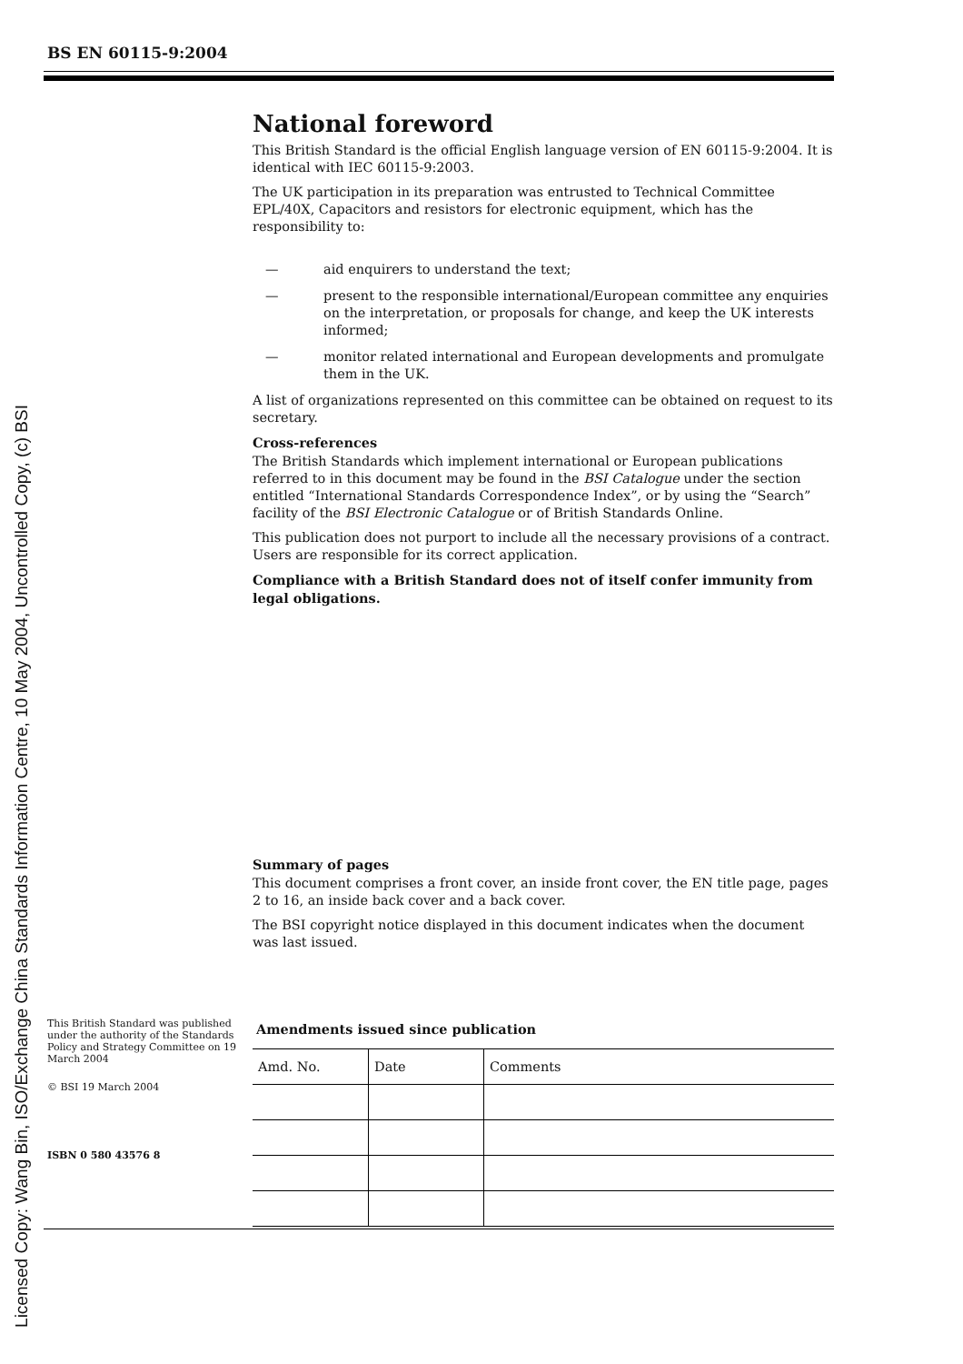Licensed Copy: Wang Bin, ISO/Exchange China Standards Information Centre, 10 May 2004, Uncontrolled Copy, (c) BSI
BS EN 60115-9:2004
This British Standard was published under the authority of the Standards Policy and Strategy Committee on 19 March 2004
© BSI 19 March 2004
ISBN 0 580 43576 8
National foreword
This British Standard is the official English language version of EN 60115-9:2004. It is identical with IEC 60115-9:2003.
The UK participation in its preparation was entrusted to Technical Committee EPL/40X, Capacitors and resistors for electronic equipment, which has the responsibility to:
— aid enquirers to understand the text;
— present to the responsible international/European committee any enquiries on the interpretation, or proposals for change, and keep the UK interests informed;
— monitor related international and European developments and promulgate them in the UK.
A list of organizations represented on this committee can be obtained on request to its secretary.
Cross-references
The British Standards which implement international or European publications referred to in this document may be found in the BSI Catalogue under the section entitled “International Standards Correspondence Index”, or by using the “Search” facility of the BSI Electronic Catalogue or of British Standards Online.
This publication does not purport to include all the necessary provisions of a contract. Users are responsible for its correct application.
Compliance with a British Standard does not of itself confer immunity from legal obligations.
Summary of pages
This document comprises a front cover, an inside front cover, the EN title page, pages 2 to 16, an inside back cover and a back cover.
The BSI copyright notice displayed in this document indicates when the document was last issued.
Amendments issued since publication
| Amd. No. | Date | Comments |
| --- | --- | --- |